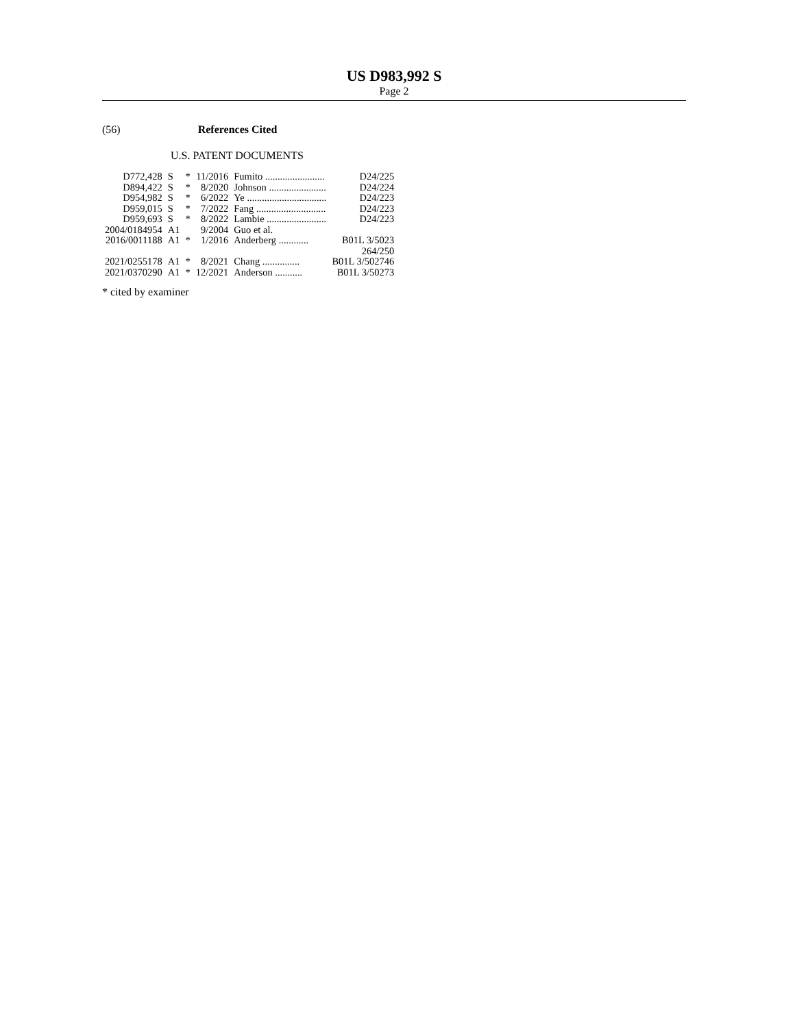US D983,992 S
Page 2
(56) References Cited
U.S. PATENT DOCUMENTS
| D772,428 | S | * | 11/2016 | Fumito ........................ | D24/225 |
| D894,422 | S | * | 8/2020 | Johnson ....................... | D24/224 |
| D954,982 | S | * | 6/2022 | Ye ................................ | D24/223 |
| D959,015 | S | * | 7/2022 | Fang ............................ | D24/223 |
| D959,693 | S | * | 8/2022 | Lambie ........................ | D24/223 |
| 2004/0184954 | A1 | | 9/2004 | Guo et al. | |
| 2016/0011188 | A1 | * | 1/2016 | Anderberg ............ | B01L 3/5023 |
| | | | | | 264/250 |
| 2021/0255178 | A1 | * | 8/2021 | Chang ............... | B01L 3/502746 |
| 2021/0370290 | A1 | * | 12/2021 | Anderson ........... | B01L 3/50273 |
* cited by examiner